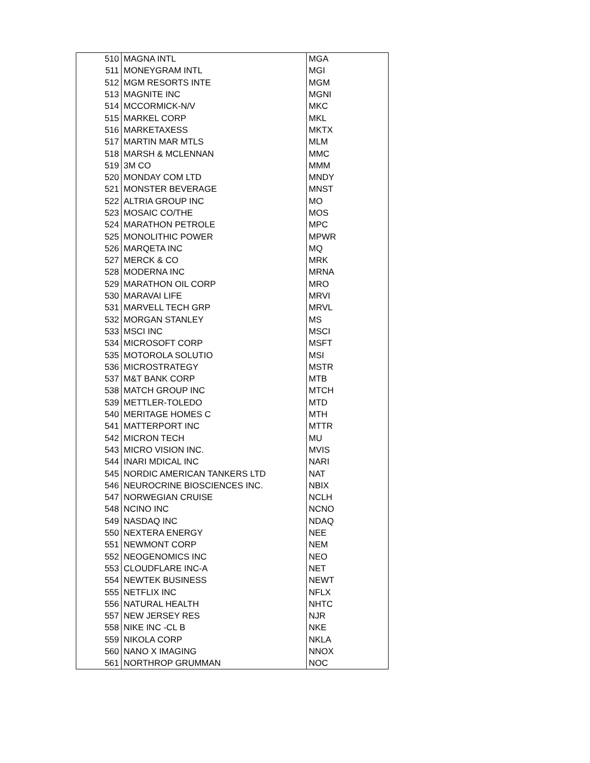| 510 | MAGNA INTL | MGA |
| 511 | MONEYGRAM INTL | MGI |
| 512 | MGM RESORTS INTE | MGM |
| 513 | MAGNITE INC | MGNI |
| 514 | MCCORMICK-N/V | MKC |
| 515 | MARKEL CORP | MKL |
| 516 | MARKETAXESS | MKTX |
| 517 | MARTIN MAR MTLS | MLM |
| 518 | MARSH & MCLENNAN | MMC |
| 519 | 3M CO | MMM |
| 520 | MONDAY COM LTD | MNDY |
| 521 | MONSTER BEVERAGE | MNST |
| 522 | ALTRIA GROUP INC | MO |
| 523 | MOSAIC CO/THE | MOS |
| 524 | MARATHON PETROLE | MPC |
| 525 | MONOLITHIC POWER | MPWR |
| 526 | MARQETA INC | MQ |
| 527 | MERCK & CO | MRK |
| 528 | MODERNA INC | MRNA |
| 529 | MARATHON OIL CORP | MRO |
| 530 | MARAVAI LIFE | MRVI |
| 531 | MARVELL TECH GRP | MRVL |
| 532 | MORGAN STANLEY | MS |
| 533 | MSCI INC | MSCI |
| 534 | MICROSOFT CORP | MSFT |
| 535 | MOTOROLA SOLUTIO | MSI |
| 536 | MICROSTRATEGY | MSTR |
| 537 | M&T BANK CORP | MTB |
| 538 | MATCH GROUP INC | MTCH |
| 539 | METTLER-TOLEDO | MTD |
| 540 | MERITAGE HOMES C | MTH |
| 541 | MATTERPORT INC | MTTR |
| 542 | MICRON TECH | MU |
| 543 | MICRO VISION INC. | MVIS |
| 544 | INARI MDICAL INC | NARI |
| 545 | NORDIC AMERICAN TANKERS LTD | NAT |
| 546 | NEUROCRINE BIOSCIENCES INC. | NBIX |
| 547 | NORWEGIAN CRUISE | NCLH |
| 548 | NCINO INC | NCNO |
| 549 | NASDAQ INC | NDAQ |
| 550 | NEXTERA ENERGY | NEE |
| 551 | NEWMONT CORP | NEM |
| 552 | NEOGENOMICS INC | NEO |
| 553 | CLOUDFLARE INC-A | NET |
| 554 | NEWTEK BUSINESS | NEWT |
| 555 | NETFLIX INC | NFLX |
| 556 | NATURAL HEALTH | NHTC |
| 557 | NEW JERSEY RES | NJR |
| 558 | NIKE INC -CL B | NKE |
| 559 | NIKOLA CORP | NKLA |
| 560 | NANO X IMAGING | NNOX |
| 561 | NORTHROP GRUMMAN | NOC |